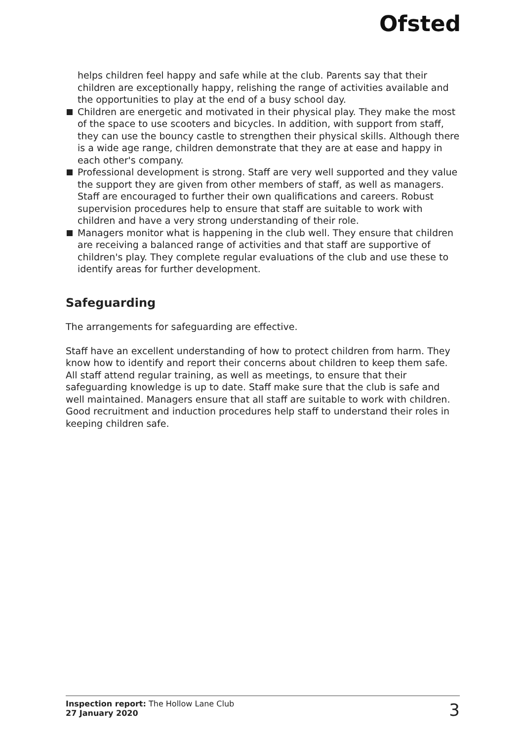Ofsted
helps children feel happy and safe while at the club. Parents say that their children are exceptionally happy, relishing the range of activities available and the opportunities to play at the end of a busy school day.
Children are energetic and motivated in their physical play. They make the most of the space to use scooters and bicycles. In addition, with support from staff, they can use the bouncy castle to strengthen their physical skills. Although there is a wide age range, children demonstrate that they are at ease and happy in each other's company.
Professional development is strong. Staff are very well supported and they value the support they are given from other members of staff, as well as managers. Staff are encouraged to further their own qualifications and careers. Robust supervision procedures help to ensure that staff are suitable to work with children and have a very strong understanding of their role.
Managers monitor what is happening in the club well. They ensure that children are receiving a balanced range of activities and that staff are supportive of children's play. They complete regular evaluations of the club and use these to identify areas for further development.
Safeguarding
The arrangements for safeguarding are effective.
Staff have an excellent understanding of how to protect children from harm. They know how to identify and report their concerns about children to keep them safe. All staff attend regular training, as well as meetings, to ensure that their safeguarding knowledge is up to date. Staff make sure that the club is safe and well maintained. Managers ensure that all staff are suitable to work with children. Good recruitment and induction procedures help staff to understand their roles in keeping children safe.
Inspection report: The Hollow Lane Club
27 January 2020
3